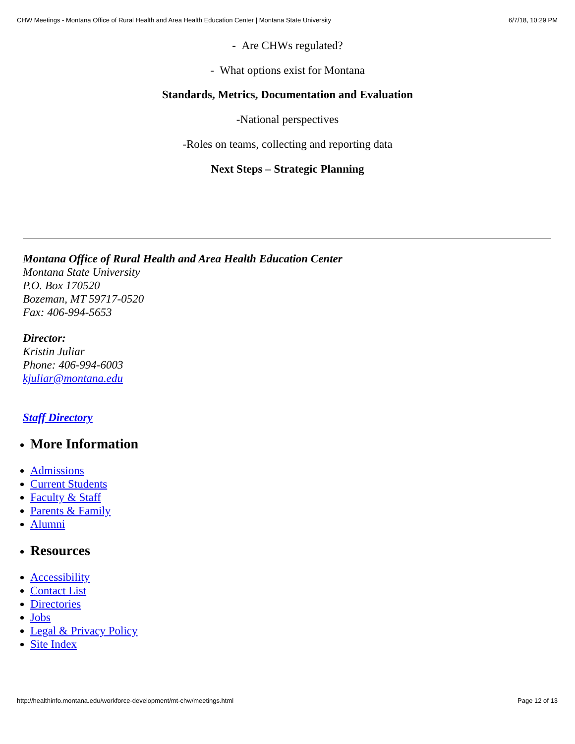CHW Meetings - Montana Office of Rural Health and Area Health Education Center | Montana State University 6/7/18, 10:29 PM
- Are CHWs regulated?
- What options exist for Montana
Standards, Metrics, Documentation and Evaluation
-National perspectives
-Roles on teams, collecting and reporting data
Next Steps – Strategic Planning
Montana Office of Rural Health and Area Health Education Center
Montana State University
P.O. Box 170520
Bozeman, MT 59717-0520
Fax: 406-994-5653
Director:
Kristin Juliar
Phone: 406-994-6003
kjuliar@montana.edu
Staff Directory
More Information
Admissions
Current Students
Faculty & Staff
Parents & Family
Alumni
Resources
Accessibility
Contact List
Directories
Jobs
Legal & Privacy Policy
Site Index
http://healthinfo.montana.edu/workforce-development/mt-chw/meetings.html Page 12 of 13